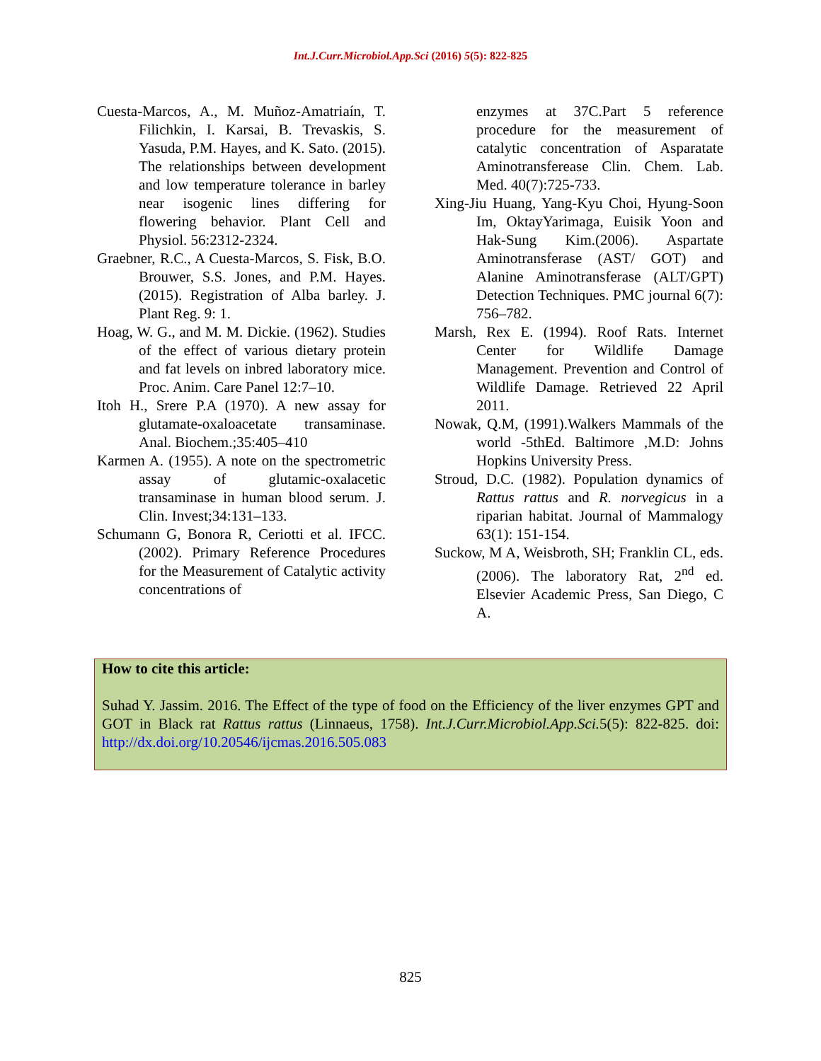Int.J.Curr.Microbiol.App.Sci (2016) 5(5): 822-825
Cuesta-Marcos, A., M. Muñoz-Amatriaín, T. Filichkin, I. Karsai, B. Trevaskis, S. Yasuda, P.M. Hayes, and K. Sato. (2015). The relationships between development and low temperature tolerance in barley near isogenic lines differing for flowering behavior. Plant Cell and Physiol. 56:2312-2324.
Graebner, R.C., A Cuesta-Marcos, S. Fisk, B.O. Brouwer, S.S. Jones, and P.M. Hayes. (2015). Registration of Alba barley. J. Plant Reg. 9: 1.
Hoag, W. G., and M. M. Dickie. (1962). Studies of the effect of various dietary protein and fat levels on inbred laboratory mice. Proc. Anim. Care Panel 12:7–10.
Itoh H., Srere P.A (1970). A new assay for glutamate-oxaloacetate transaminase. Anal. Biochem.;35:405–410
Karmen A. (1955). A note on the spectrometric assay of glutamic-oxalacetic transaminase in human blood serum. J. Clin. Invest;34:131–133.
Schumann G, Bonora R, Ceriotti et al. IFCC. (2002). Primary Reference Procedures for the Measurement of Catalytic activity concentrations of
enzymes at 37C.Part 5 reference procedure for the measurement of catalytic concentration of Asparatate Aminotransferease Clin. Chem. Lab. Med. 40(7):725-733.
Xing-Jiu Huang, Yang-Kyu Choi, Hyung-Soon Im, OktayYarimaga, Euisik Yoon and Hak-Sung Kim.(2006). Aspartate Aminotransferase (AST/ GOT) and Alanine Aminotransferase (ALT/GPT) Detection Techniques. PMC journal 6(7): 756–782.
Marsh, Rex E. (1994). Roof Rats. Internet Center for Wildlife Damage Management. Prevention and Control of Wildlife Damage. Retrieved 22 April 2011.
Nowak, Q.M, (1991).Walkers Mammals of the world -5thEd. Baltimore ,M.D: Johns Hopkins University Press.
Stroud, D.C. (1982). Population dynamics of Rattus rattus and R. norvegicus in a riparian habitat. Journal of Mammalogy 63(1): 151-154.
Suckow, M A, Weisbroth, SH; Franklin CL, eds. (2006). The laboratory Rat, 2<sup>nd</sup> ed. Elsevier Academic Press, San Diego, C A.
How to cite this article:
Suhad Y. Jassim. 2016. The Effect of the type of food on the Efficiency of the liver enzymes GPT and GOT in Black rat Rattus rattus (Linnaeus, 1758). Int.J.Curr.Microbiol.App.Sci. 5(5): 822-825. doi: http://dx.doi.org/10.20546/ijcmas.2016.505.083
825